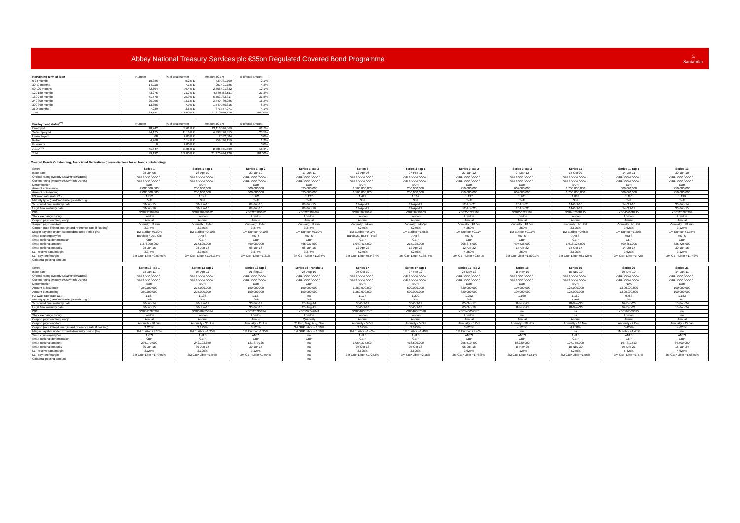Abbey National Treasury Services plc €35bn Regulated Covered Bond Programme
♨
Santander
| Remaining term of loan | Number | % of total number | Amount (GBP) | % of total amount |
| --- | --- | --- | --- | --- |
| 0-30 months | 10,386 | 5.2% £ | 439,331,709 | 2.1% |
| 30-60 months | 14,118 | 7.1% £ | 907,601,785 | 4.3% |
| 60-120 months | 32,694 | 16.4% £ | 2,568,691,832 | 12.1% |
| 120-180 months | 43,275 | 21.7% £ | 4,539,462,511 | 21.3% |
| 180-240 months | 51,578 | 25.9% £ | 6,753,333,317 | 31.8% |
| 240-300 months | 26,056 | 13.1% £ | 3,440,489,286 | 16.2% |
| 300-360 months | 13,856 | 7.0% £ | 1,749,256,815 | 8.2% |
| 360+ months | 7,229 | 3.6% £ | 871,877,071 | 4.1% |
| Total | 199,192 | 100.00% £ | 21,270,044,126 | 100.00% |
| Employment status<sup>(**)</sup> | Number | % of total number | Amount (GBP) | % of total amount |
| --- | --- | --- | --- | --- |
| Employed | 118,742 | 59.61% £ | 13,113,346,569 | 61.7% |
| Self-employed | 34,175 | 17.16% £ | 4,993,726,815 | 23.5% |
| Unemployed | 60 | 0.03% £ | 2,392,584 | 0.0% |
| Retired | 4,268 | 2.14% £ | 259,746,159 | 1.2% |
| Guarantor | 0 | 0.00% £ | 0 | 0.0% |
| Other<sup>(***)</sup> | 41,947 | 21.06% £ | 2,900,831,999 | 13.6% |
| Total | 199,192 | 100.00% £ | 21,270,044,126 | 100.00% |
Covered Bonds Outstanding, Associated Derivatives (please disclose for all bonds outstanding)
| Series | Series 1 | Series 1 Tap 1 | Series 1 Tap 2 | Series 1 Tap 3 | Series 3 | Series 3 Tap 1 | Series 3 Tap 2 | Series 3 Tap 3 | Series 11 | Series 11 Tap 1 | Series 13 |
| --- | --- | --- | --- | --- | --- | --- | --- | --- | --- | --- | --- |
| Issue date | 08-Jun-05 | 26-Apr-10 | 23-Jun-10 | 17-Jun-11 | 12-Apr-06 | 07-Feb-11 | 27-Jan-12 | 27-Mar-12 | 14-Oct-09 | 14-Jan-11 | 30-Jun-10 |
| Original rating (Moody's/S&P/Fitch/DBRS) | Aaa / AAA / AAA / - | Aaa / AAA / AAA / - | Aaa / AAA / AAA / - | Aaa / AAA / AAA / - | Aaa / AAA / AAA / - | Aaa / AAA / AAA / - | Aaa / AAA / AAA / - | Aaa / AAA / AAA / - | Aaa / AAA / AAA / - | Aaa / AAA / AAA / - | Aaa / AAA / AAA / - |
| Current rating (Moody's/S&P/Fitch/DBRS) | Aaa / AAA / AAA / - | Aaa / AAA / AAA / - | Aaa / AAA / AAA / - | Aaa / AAA / AAA / - | Aaa / AAA / AAA / - | Aaa / AAA / AAA / - | Aaa / AAA / AAA / - | Aaa / AAA / AAA / - | Aaa / AAA / AAA / - | Aaa / AAA / AAA / - | Aaa / AAA / AAA / - |
| Denomination | EUR | EUR | EUR | EUR | EUR | EUR | EUR | EUR | EUR | EUR | EUR |
| Amount at issuance | 2,000,000,000 | 250,000,000 | 600,000,000 | 525,000,000 | 1,500,000,000 | 250,000,000 | 250,000,000 | 600,000,000 | 1,750,000,000 | 606,060,000 | 750,000,000 |
| Amount outstanding | 2,000,000,000 | 250,000,000 | 600,000,000 | 525,000,000 | 1,500,000,000 | 250,000,000 | 250,000,000 | 600,000,000 | 1,750,000,000 | 606,060,000 | 750,000,000 |
| FX swap rate (rate:£1) | 1.452 | 1.149 | 1.202 | 1.127 | 1.429 | 1.162 | 1.197 | 1.201 | 1.083 | 1.190 | 1.199 |
| Maturity type (hard/soft-bullet/pass-through) | Soft | Soft | Soft | Soft | Soft | Soft | Soft | Soft | Soft | Soft | Soft |
| Scheduled final maturity date | 08-Jun-15 | 08-Jun-15 | 08-Jun-15 | 08-Jun-15 | 12-Apr-21 | 12-Apr-21 | 12-Apr-21 | 12-Apr-21 | 14-Oct-16 | 14-Oct-16 | 30-Jun-14 |
| Legal final maturity date | 08-Jun-16 | 08-Jun-16 | 08-Jun-16 | 08-Jun-16 | 12-Apr-22 | 12-Apr-22 | 12-Apr-22 | 12-Apr-22 | 14-Oct-17 | 14-Oct-17 | 30-Jun-15 |
| ISIN | XS0220989692 | XS0220989692 | XS0220989692 | XS0220989692 | XS0250729109 | XS0250729109 | XS0250729109 | XS0250729109 | XS0457688215 | XS0457688215 | XS0520785394 |
| Stock exchange listing | London | London | London | London | London | London | London | London | London | London | London |
| Coupon payment frequency | Annual | Annual | Annual | Annual | Annual | Annual | Annual | Annual | Annual | Annual | Annual |
| Coupon payment date | Annually - 8 Jun | Annually - 8 Jun | Annually - 8 Jun | Annually - 8 Jun | Annually - 12 Apr | Annually - 12 Apr | Annually - 12 Apr | Annually - 12 Apr | Annually - 14 Oct | Annually - 14 Oct | Annually - 30 Jun |
| Coupon (rate if fixed, margin and reference rate if floating) | 3.375% | 3.375% | 3.375% | 3.375% | 4.250% | 4.250% | 4.250% | 4.250% | 3.625% | 3.625% | 3.125% |
| Margin payable under extended maturity period (%) | 1M Euribor +0.10% | 1M Euribor +0.10% | 1M Euribor +0.10% | 1M Euribor +0.10% | 1M Euribor +0.11% | 1M Euribor +1.56% | 1M Euribor +0.11% | 1M Euribor +0.11% | 1M Euribor +0.65% | 1M Euribor +1.20% | 1M Euribor +1.35% |
| Swap counterparty/ies | Barclays / DB / Citi | ANTS | ANTS | ANTS | Barclays / BNPP / RBS | ANTS | ANTS | ANTS | ANTS | ANTS | ANTS |
| Swap notional denomination | GBP | GBP | GBP | GBP | GBP | GBP | GBP | GBP | GBP | GBP | GBP |
| Swap notional amount | 1,376,000,000 | 217,625,000 | 499,080,000 | 465,937,500 | 1,049,415,000 | 215,125,000 | 208,875,000 | 499,536,000 | 1,616,125,000 | 509,351,006 | 625,725,000 |
| Swap notional maturity | 08-Jun-16 | 08-Jun-16 | 08-Jun-16 | 08-Jun-16 | 12-Apr-22 | 12-Apr-22 | 12-Apr-22 | 12-Apr-22 | 14-Oct-17 | 14-Oct-17 | 30-Jun-15 |
| LLP receive rate/margin | 3.375% | 3.375% | 3.375% | 3.375% | 4.250% | 4.250% | 4.250% | 4.250% | 3.625% | 3.625% | 3.125% |
| LLP pay rate/margin | 3M GBP Libor +0.0945% | 3M GBP Libor +1.07135% | 3M GBP Libor +1.31% | 3M GBP Libor +1.335% | 3M GBP Libor +0.0487% | 3M GBP Libor +1.8875% | 3M GBP Libor +2.551% | 3M GBP Libor +1.8091% | 3M GBP Libor +0.7425% | 3M GBP Libor +1.72% | 3M GBP Libor +1.742% |
| Collateral posting amount | - | - | - | - | - | - | - | - | - | - | - |
| Series | Series 13 Tap 1 | Series 13 Tap 2 | Series 13 Tap 3 | Series 16 Tranche 1 | Series 17 | Series 17 Tap 1 | Series 17 Tap 2 | Series 18 | Series 19 | Series 20 | Series 21 |
| --- | --- | --- | --- | --- | --- | --- | --- | --- | --- | --- | --- |
| Issue date | 14-Jan-11 | 04-Apr-11 | 01-Sep-13 | 26-Aug-10 | 05-Oct-10 | 27-Feb-12 | 24-May-12 | 18-Nov-10 | 18-Nov-10 | 07-Dec-10 | 14-Jan-11 |
| Original rating (Moody's/S&P/Fitch/DBRS) | Aaa / AAA / AAA / - | Aaa / AAA / AAA / - | Aaa / AAA / AAA / - | Aaa / AAA / AAA / - | Aaa / AAA / AAA / - | Aaa / AAA / AAA / - | Aaa / AAA / AAA / - | Aaa / AAA / AAA / - | Aaa / AAA / AAA / - | Aaa / AAA / AAA / - | Aaa / AAA / AAA / - |
| Current rating (Moody's/S&P/Fitch/DBRS) | Aaa / AAA / AAA / - | Aaa / AAA / AAA / - | Aaa / AAA / AAA / - | Aaa / AAA / AAA / - | Aaa / AAA / AAA / - | Aaa / AAA / AAA / - | Aaa / AAA / AAA / - | Aaa / AAA / AAA / - | Aaa / AAA / AAA / - | Aaa / AAA / AAA / - | Aaa / AAA / AAA / - |
| Denomination | EUR | EUR | EUR | GBP | EUR | EUR | EUR | EUR | EUR | NOK | EUR |
| Amount at issuance | 350,000,000 | 275,000,000 | 150,000,000 | 150,000,000 | 1,250,000,000 | 500,000,000 | 320,000,000 | 100,000,000 | 125,000,000 | 1,600,000,000 | 100,000,000 |
| Amount outstanding | 350,000,000 | 275,000,000 | 150,000,000 | 150,000,000 | 1,250,000,000 | 500,000,000 | 320,000,000 | 100,000,000 | 125,000,000 | 1,600,000,000 | 100,000,000 |
| FX swap rate (rate:£1) | 1.187 | 1.136 | 1.137 | na | 1.174 | 1.200 | 1.252 | 1.160 | 1.160 | 9.563 | 1.183 |
| Maturity type (hard/soft-bullet/pass-through) | Soft | Soft | Soft | Soft | Soft | Soft | Soft | Hard | Hard | Soft | Hard |
| Scheduled final maturity date | 30-Jun-14 | 30-Jun-14 | 30-Jun-14 | 26-Aug-14 | 05-Oct-17 | 05-Oct-17 | 05-Oct-17 | 18-Nov-25 | 18-Nov-30 | 07-Dec-20 | 15-Jan-24 |
| Legal final maturity date | 30-Jun-15 | 30-Jun-15 | 30-Jun-15 | 26-Aug-15 | 05-Oct-18 | 05-Oct-18 | 05-Oct-18 | 18-Nov-25 | 18-Nov-30 | 07-Dec-21 | 15-Jan-24 |
| ISIN | XS0520785394 | XS0520785394 | XS0520785394 | XS0537747841 | XS0546057570 | XS0546057570 | XS0546057570 | na | na | XS0563569325 | na |
| Stock exchange listing | London | London | London | London | London | London | London | na | na | London | na |
| Coupon payment frequency | Annual | Annual | Annual | Quarterly | Annual | Annual | Annual | Annual | Annual | Annual | Annual |
| Coupon payment date | Annually - 30 Jun | Annually - 30 Jun | Annually - 30 Jun | 26 Feb, May, Aug, Nov | Annually - 5 Oct | Annually - 5 Oct | Annually - 5 Oct | Annually - 18 Nov | Annually - 18 Nov | Annually - 7 Dec | Annually - 15 Jan |
| Coupon (rate if fixed, margin and reference rate if floating) | 3.125% | 3.125% | 3.125% | 3M GBP Libor + 1.50% | 3.625% | 3.625% | 3.625% | 4.125% | 4.250% | 5.425% | 4.625% |
| Margin payable under extended maturity period (%) | 1M Euribor +1.35% | 1M Euribor +1.35% | 1M Euribor +1.35% | 1M GBP Libor + 1.50% | 1M Euribor +1.40% | 1M Euribor +1.40% | 1M Euribor +1.40% | na | na | 1M Nibor +1.45% | na |
| Swap counterparty/ies | ANTS | ANTS | ANTS | na | ANTS | ANTS | ANTS | ANTS | ANTS | ANTS | ANTS |
| Swap notional denomination | GBP | GBP | GBP | GBP | GBP | GBP | GBP | GBP | GBP | GBP | GBP |
| Swap notional amount | 294,770,000 | 242,102,850 | 131,879,726 | na | 1,064,375,000 | 416,500,000 | 255,510,400 | 86,220,000 | 107,775,000 | 167,311,513 | 84,500,000 |
| Swap notional maturity | 30-Jun-15 | 30-Jun-15 | 30-Jun-15 | na | 05-Oct-18 | 05-Oct-18 | 05-Oct-18 | 18-Nov-25 | 18-Nov-30 | 07-Dec-21 | 15-Jan-24 |
| LLP receive rate/margin | 3.125% | 3.125% | 3.125% | na | 3.625% | 3.625% | 3.625% | 4.125% | 4.250% | 5.425% | 4.625% |
| LLP pay rate/margin | 3M GBP Libor +1.7975% | 3M GBP Libor +1.54% | 3M GBP Libor +1.564% | na | 3M GBP Libor +1.7253% | 3M GBP Libor +2.15% | 3M GBP Libor +1.7836% | 3M GBP Libor +1.51% | 3M GBP Libor +1.56% | 3M GBP Libor +1.47% | 3M GBP Libor +1.6875% |
| Collateral posting amount | - | - | - | na | - | - | - | - | - | - | - |